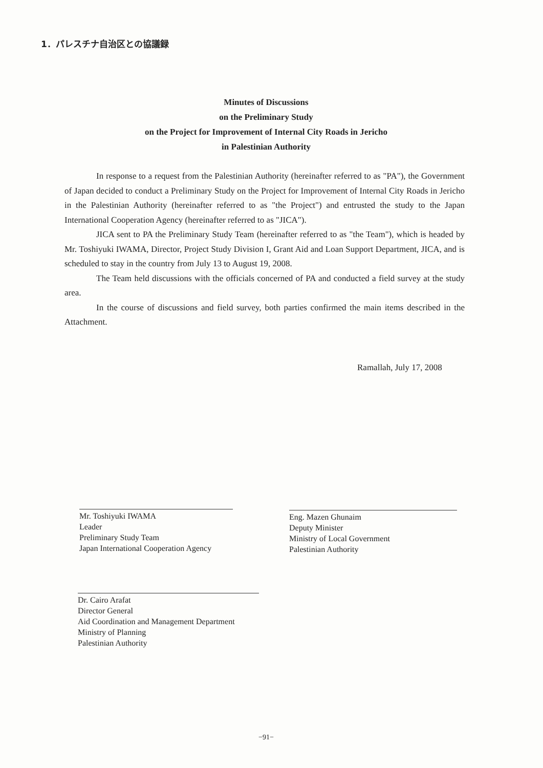1．パレスチナ自治区との協議録
Minutes of Discussions
on the Preliminary Study
on the Project for Improvement of Internal City Roads in Jericho
in Palestinian Authority
In response to a request from the Palestinian Authority (hereinafter referred to as "PA"), the Government of Japan decided to conduct a Preliminary Study on the Project for Improvement of Internal City Roads in Jericho in the Palestinian Authority (hereinafter referred to as "the Project") and entrusted the study to the Japan International Cooperation Agency (hereinafter referred to as "JICA").
JICA sent to PA the Preliminary Study Team (hereinafter referred to as "the Team"), which is headed by Mr. Toshiyuki IWAMA, Director, Project Study Division I, Grant Aid and Loan Support Department, JICA, and is scheduled to stay in the country from July 13 to August 19, 2008.
The Team held discussions with the officials concerned of PA and conducted a field survey at the study area.
In the course of discussions and field survey, both parties confirmed the main items described in the Attachment.
Ramallah, July 17, 2008
Mr. Toshiyuki IWAMA
Leader
Preliminary Study Team
Japan International Cooperation Agency
Eng. Mazen Ghunaim
Deputy Minister
Ministry of Local Government
Palestinian Authority
Dr. Cairo Arafat
Director General
Aid Coordination and Management Department
Ministry of Planning
Palestinian Authority
−91−